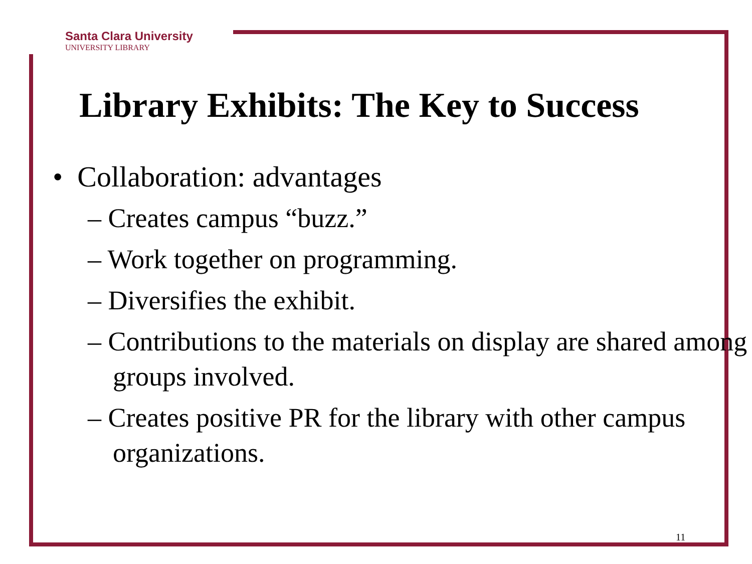Santa Clara University
UNIVERSITY LIBRARY
Library Exhibits: The Key to Success
• Collaboration: advantages
– Creates campus “buzz.”
– Work together on programming.
– Diversifies the exhibit.
– Contributions to the materials on display are shared among groups involved.
– Creates positive PR for the library with other campus organizations.
11